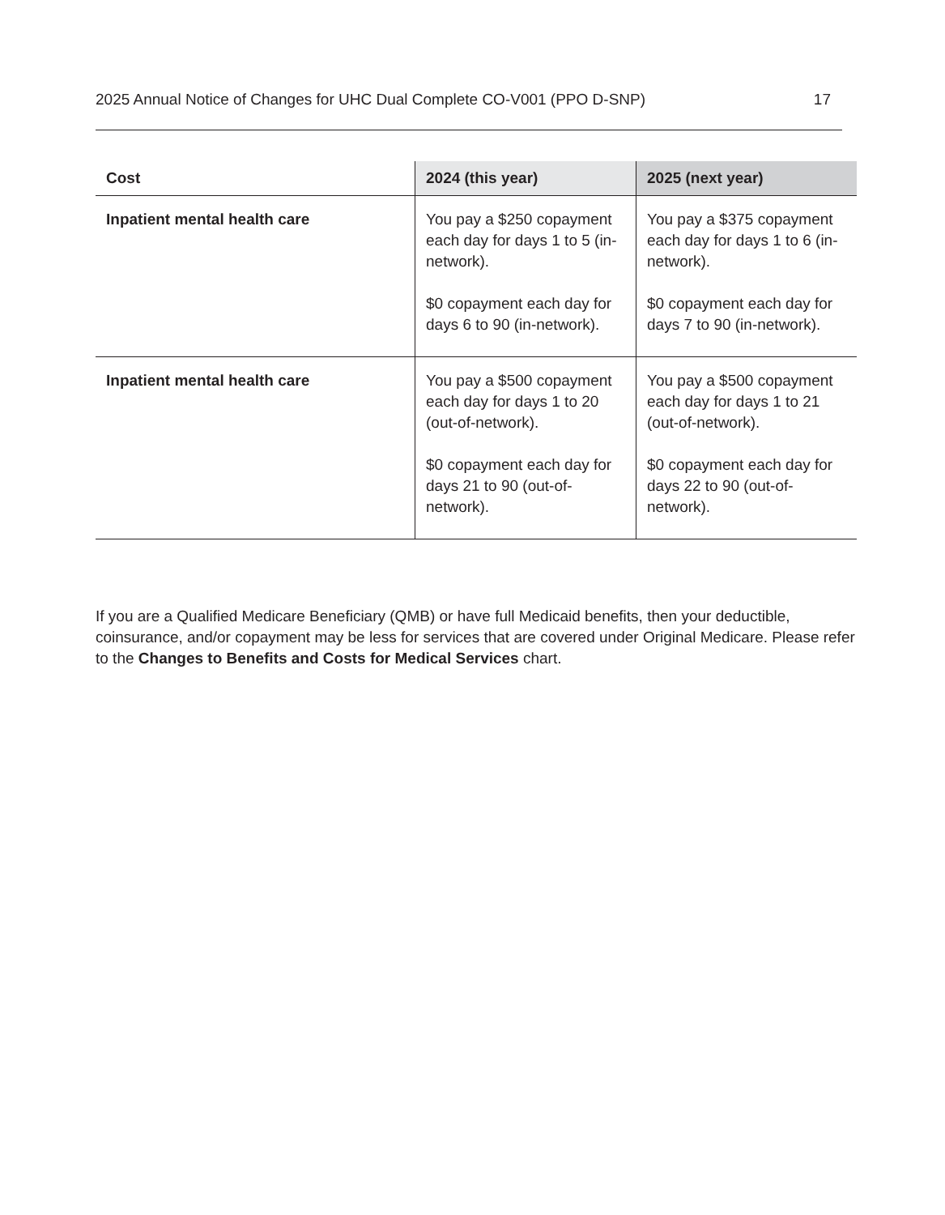2025 Annual Notice of Changes for UHC Dual Complete CO-V001 (PPO D-SNP) 17
| Cost | 2024 (this year) | 2025 (next year) |
| --- | --- | --- |
| Inpatient mental health care | You pay a $250 copayment each day for days 1 to 5 (in-network). $0 copayment each day for days 6 to 90 (in-network). | You pay a $375 copayment each day for days 1 to 6 (in-network). $0 copayment each day for days 7 to 90 (in-network). |
| Inpatient mental health care | You pay a $500 copayment each day for days 1 to 20 (out-of-network). $0 copayment each day for days 21 to 90 (out-of-network). | You pay a $500 copayment each day for days 1 to 21 (out-of-network). $0 copayment each day for days 22 to 90 (out-of-network). |
If you are a Qualified Medicare Beneficiary (QMB) or have full Medicaid benefits, then your deductible, coinsurance, and/or copayment may be less for services that are covered under Original Medicare. Please refer to the Changes to Benefits and Costs for Medical Services chart.